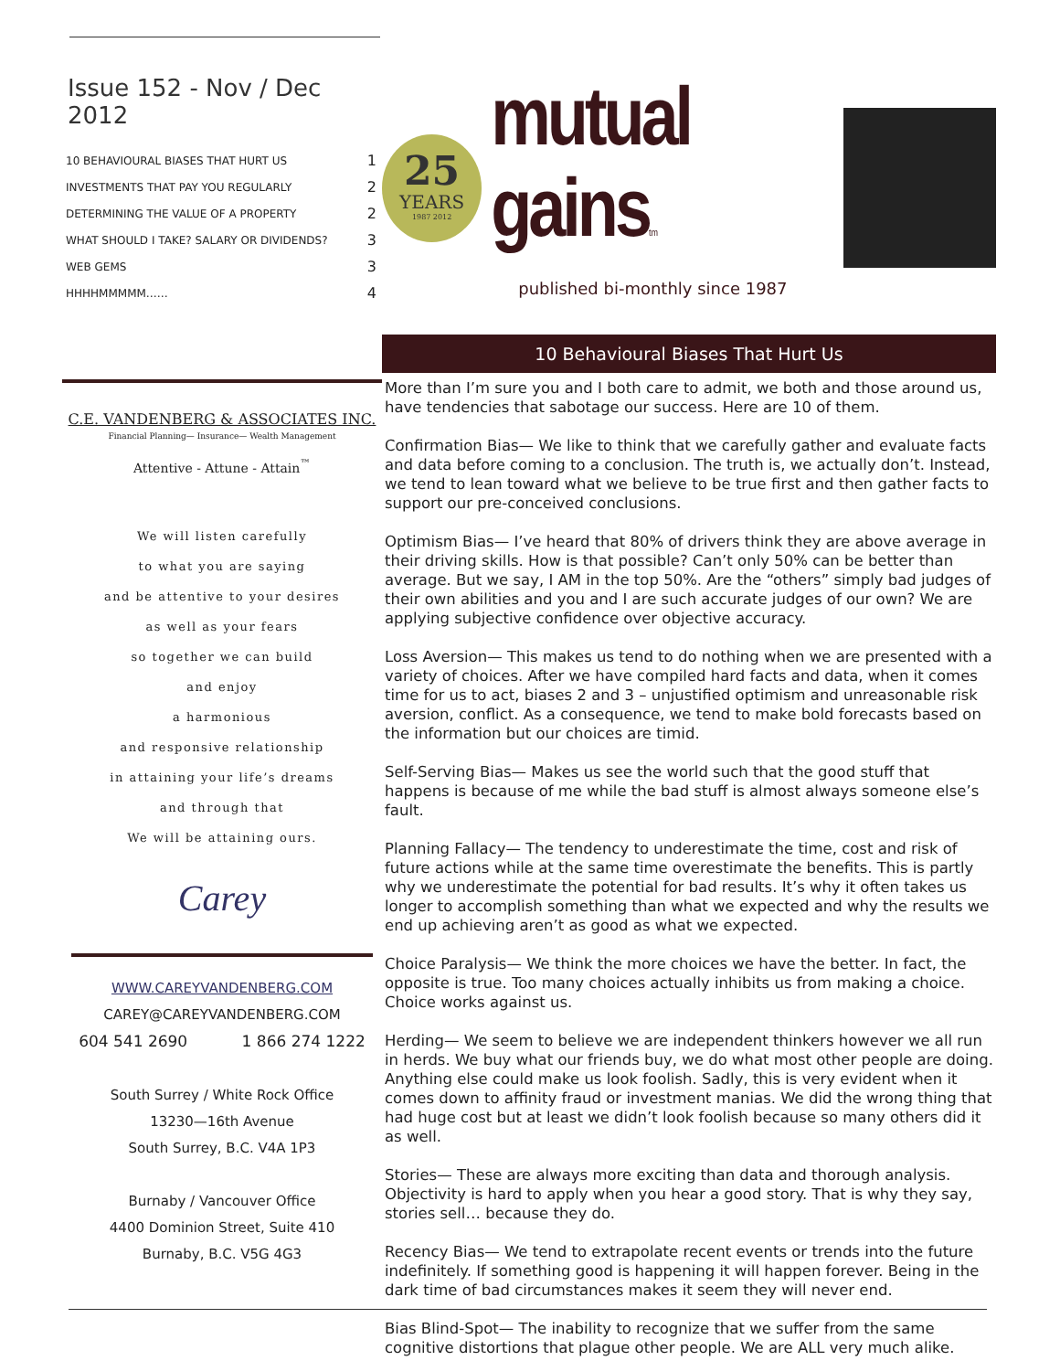Issue 152 - Nov / Dec 2012
| 10 BEHAVIOURAL BIASES THAT HURT US | 1 |
| INVESTMENTS THAT PAY YOU REGULARLY | 2 |
| DETERMINING THE VALUE OF A PROPERTY | 2 |
| WHAT SHOULD I TAKE? SALARY OR DIVIDENDS? | 3 |
| WEB GEMS | 3 |
| HHHHMMMMM…… | 4 |
C.E. VANDENBERG & ASSOCIATES INC.
Financial Planning— Insurance— Wealth Management
Attentive - Attune - Attain<sup>™</sup>
We will listen carefully
to what you are saying
and be attentive to your desires
as well as your fears
so together we can build
and enjoy
a harmonious
and responsive relationship
in attaining your life’s dreams
and through that
We will be attaining ours.
Carey
WWW.CAREYVANDENBERG.COM
CAREY@CAREYVANDENBERG.COM
604 541 2690 1 866 274 1222
South Surrey / White Rock Office
13230—16th Avenue
South Surrey, B.C. V4A 1P3
Burnaby / Vancouver Office
4400 Dominion Street, Suite 410
Burnaby, B.C. V5G 4G3
25
YEARS
1987 2012
mutual gainstm
published bi-monthly since 1987
10 Behavioural Biases That Hurt Us
More than I’m sure you and I both care to admit, we both and those around us, have tendencies that sabotage our success. Here are 10 of them.
Confirmation Bias— We like to think that we carefully gather and evaluate facts and data before coming to a conclusion. The truth is, we actually don’t. Instead, we tend to lean toward what we believe to be true first and then gather facts to support our pre-conceived conclusions.
Optimism Bias— I’ve heard that 80% of drivers think they are above average in their driving skills. How is that possible? Can’t only 50% can be better than average. But we say, I AM in the top 50%. Are the “others” simply bad judges of their own abilities and you and I are such accurate judges of our own? We are applying subjective confidence over objective accuracy.
Loss Aversion— This makes us tend to do nothing when we are presented with a variety of choices. After we have compiled hard facts and data, when it comes time for us to act, biases 2 and 3 – unjustified optimism and unreasonable risk aversion, conflict. As a consequence, we tend to make bold forecasts based on the information but our choices are timid.
Self-Serving Bias— Makes us see the world such that the good stuff that happens is because of me while the bad stuff is almost always someone else’s fault.
Planning Fallacy— The tendency to underestimate the time, cost and risk of future actions while at the same time overestimate the benefits. This is partly why we underestimate the potential for bad results. It’s why it often takes us longer to accomplish something than what we expected and why the results we end up achieving aren’t as good as what we expected.
Choice Paralysis— We think the more choices we have the better. In fact, the opposite is true. Too many choices actually inhibits us from making a choice. Choice works against us.
Herding— We seem to believe we are independent thinkers however we all run in herds. We buy what our friends buy, we do what most other people are doing. Anything else could make us look foolish. Sadly, this is very evident when it comes down to affinity fraud or investment manias. We did the wrong thing that had huge cost but at least we didn’t look foolish because so many others did it as well.
Stories— These are always more exciting than data and thorough analysis. Objectivity is hard to apply when you hear a good story. That is why they say, stories sell… because they do.
Recency Bias— We tend to extrapolate recent events or trends into the future indefinitely. If something good is happening it will happen forever. Being in the dark time of bad circumstances makes it seem they will never end.
Bias Blind-Spot— The inability to recognize that we suffer from the same cognitive distortions that plague other people. We are ALL very much alike.